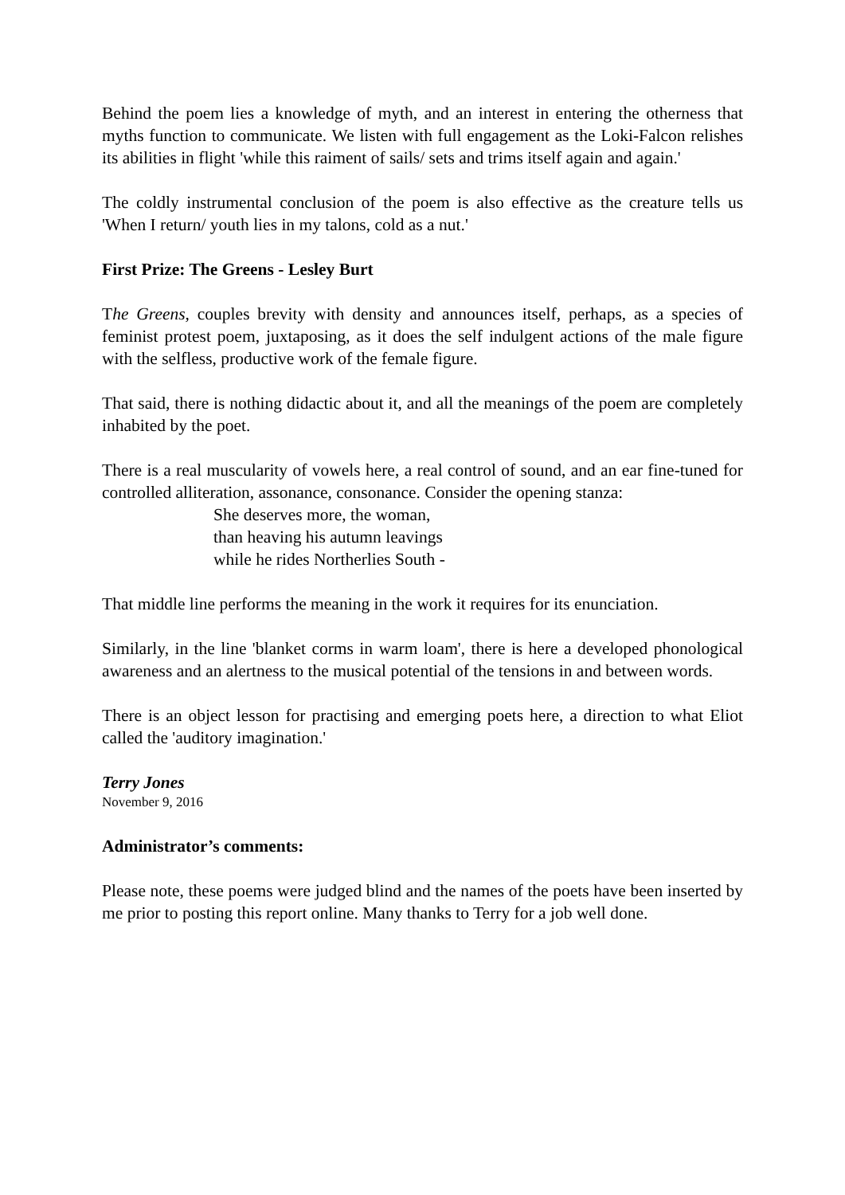Behind the poem lies a knowledge of myth, and an interest in entering the otherness that myths function to communicate. We listen with full engagement as the Loki-Falcon relishes its abilities in flight 'while this raiment of sails/ sets and trims itself again and again.'
The coldly instrumental conclusion of the poem is also effective as the creature tells us 'When I return/ youth lies in my talons, cold as a nut.'
First Prize: The Greens - Lesley Burt
The Greens, couples brevity with density and announces itself, perhaps, as a species of feminist protest poem, juxtaposing, as it does the self indulgent actions of the male figure with the selfless, productive work of the female figure.
That said, there is nothing didactic about it, and all the meanings of the poem are completely inhabited by the poet.
There is a real muscularity of vowels here, a real control of sound, and an ear fine-tuned for controlled alliteration, assonance, consonance. Consider the opening stanza:
She deserves more, the woman,
than heaving his autumn leavings
while he rides Northerlies South -
That middle line performs the meaning in the work it requires for its enunciation.
Similarly, in the line 'blanket corms in warm loam', there is here a developed phonological awareness and an alertness to the musical potential of the tensions in and between words.
There is an object lesson for practising and emerging poets here, a direction to what Eliot called the 'auditory imagination.'
Terry Jones
November 9, 2016
Administrator’s comments:
Please note, these poems were judged blind and the names of the poets have been inserted by me prior to posting this report online. Many thanks to Terry for a job well done.